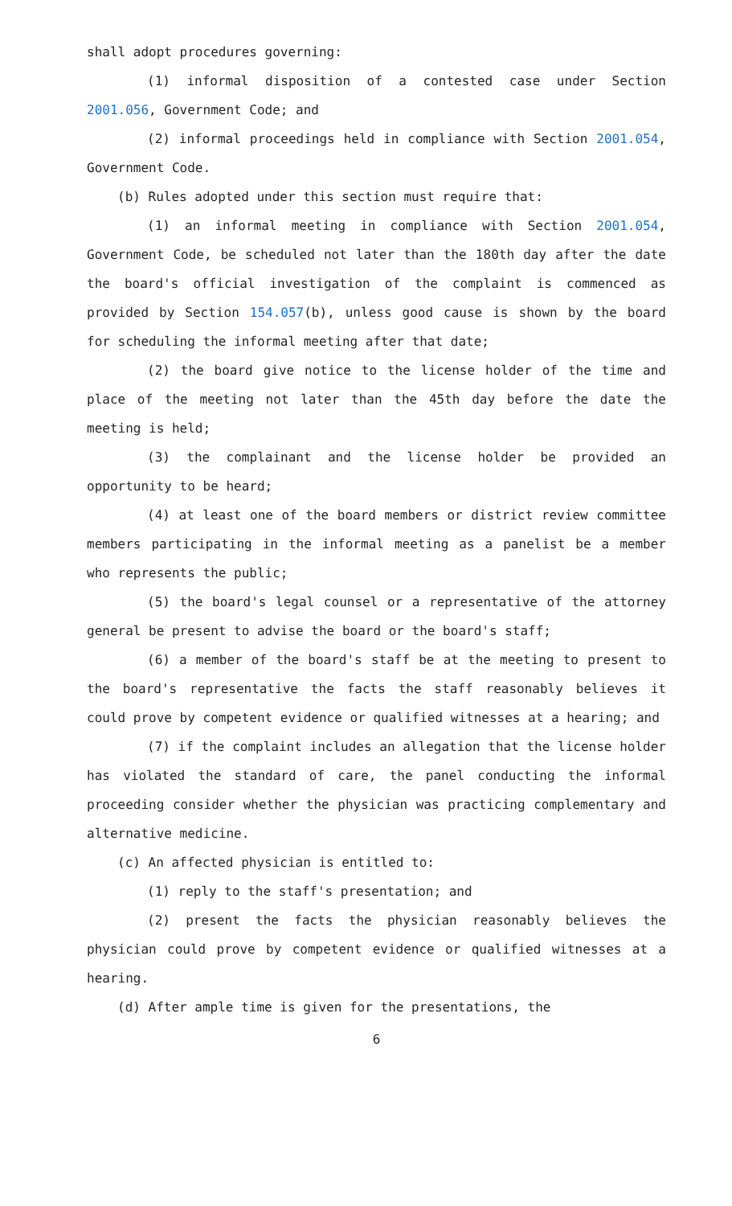shall adopt procedures governing:
(1) informal disposition of a contested case under Section 2001.056, Government Code; and
(2) informal proceedings held in compliance with Section 2001.054, Government Code.
(b) Rules adopted under this section must require that:
(1) an informal meeting in compliance with Section 2001.054, Government Code, be scheduled not later than the 180th day after the date the board's official investigation of the complaint is commenced as provided by Section 154.057(b), unless good cause is shown by the board for scheduling the informal meeting after that date;
(2) the board give notice to the license holder of the time and place of the meeting not later than the 45th day before the date the meeting is held;
(3) the complainant and the license holder be provided an opportunity to be heard;
(4) at least one of the board members or district review committee members participating in the informal meeting as a panelist be a member who represents the public;
(5) the board's legal counsel or a representative of the attorney general be present to advise the board or the board's staff;
(6) a member of the board's staff be at the meeting to present to the board's representative the facts the staff reasonably believes it could prove by competent evidence or qualified witnesses at a hearing; and
(7) if the complaint includes an allegation that the license holder has violated the standard of care, the panel conducting the informal proceeding consider whether the physician was practicing complementary and alternative medicine.
(c) An affected physician is entitled to:
(1) reply to the staff's presentation; and
(2) present the facts the physician reasonably believes the physician could prove by competent evidence or qualified witnesses at a hearing.
(d) After ample time is given for the presentations, the
6